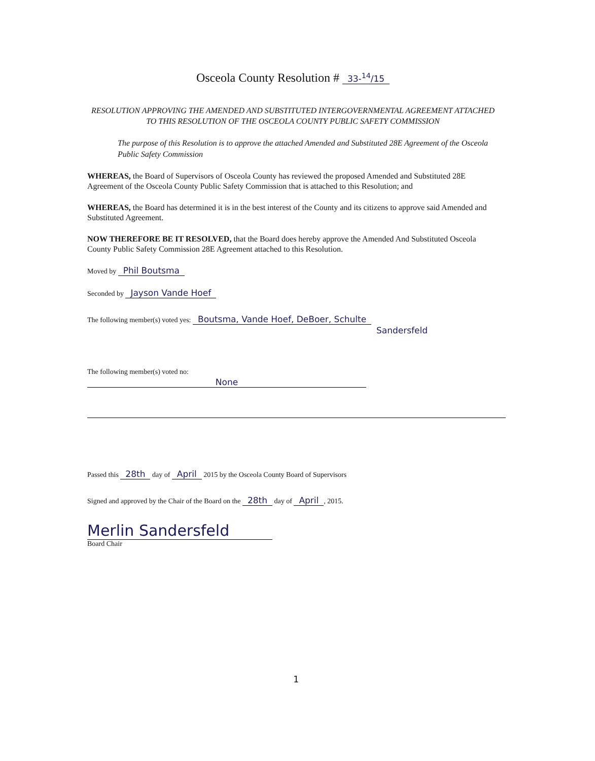Osceola County Resolution # 33-<sup>14</sup>/15
RESOLUTION APPROVING THE AMENDED AND SUBSTITUTED INTERGOVERNMENTAL AGREEMENT ATTACHED TO THIS RESOLUTION OF THE OSCEOLA COUNTY PUBLIC SAFETY COMMISSION
The purpose of this Resolution is to approve the attached Amended and Substituted 28E Agreement of the Osceola Public Safety Commission
WHEREAS, the Board of Supervisors of Osceola County has reviewed the proposed Amended and Substituted 28E Agreement of the Osceola County Public Safety Commission that is attached to this Resolution; and
WHEREAS, the Board has determined it is in the best interest of the County and its citizens to approve said Amended and Substituted Agreement.
NOW THEREFORE BE IT RESOLVED, that the Board does hereby approve the Amended And Substituted Osceola County Public Safety Commission 28E Agreement attached to this Resolution.
Moved by Phil Boutsma
Seconded by Jayson Vande Hoef
The following member(s) voted yes: Boutsma, Vande Hoef, DeBoer, Schulte
Sandersfeld
The following member(s) voted no:
None
Passed this 28th day of April 2015 by the Osceola County Board of Supervisors
Signed and approved by the Chair of the Board on the 28th day of April, 2015.
Merlin Sandersfeld
Board Chair
1